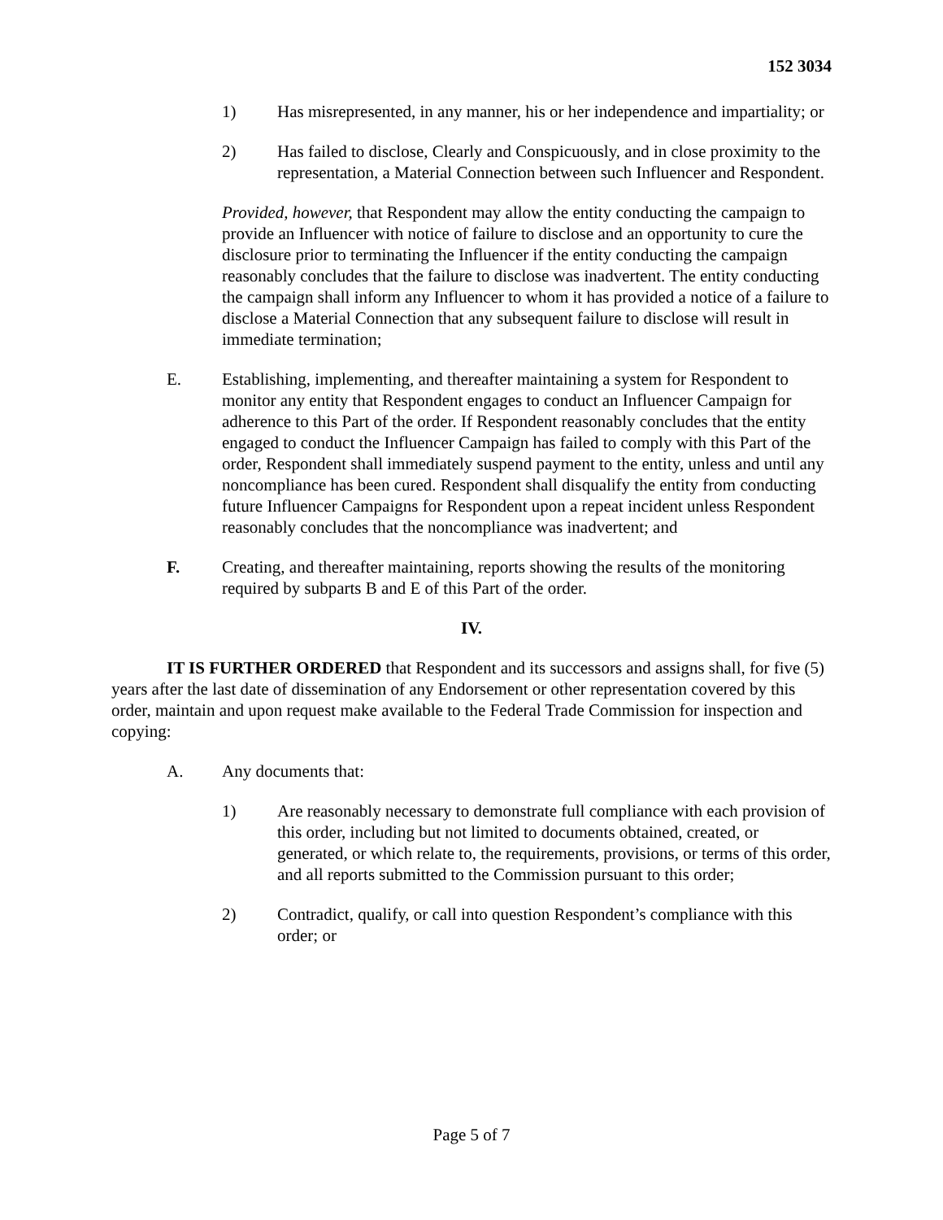152 3034
1) Has misrepresented, in any manner, his or her independence and impartiality; or
2) Has failed to disclose, Clearly and Conspicuously, and in close proximity to the representation, a Material Connection between such Influencer and Respondent.
Provided, however, that Respondent may allow the entity conducting the campaign to provide an Influencer with notice of failure to disclose and an opportunity to cure the disclosure prior to terminating the Influencer if the entity conducting the campaign reasonably concludes that the failure to disclose was inadvertent. The entity conducting the campaign shall inform any Influencer to whom it has provided a notice of a failure to disclose a Material Connection that any subsequent failure to disclose will result in immediate termination;
E. Establishing, implementing, and thereafter maintaining a system for Respondent to monitor any entity that Respondent engages to conduct an Influencer Campaign for adherence to this Part of the order. If Respondent reasonably concludes that the entity engaged to conduct the Influencer Campaign has failed to comply with this Part of the order, Respondent shall immediately suspend payment to the entity, unless and until any noncompliance has been cured. Respondent shall disqualify the entity from conducting future Influencer Campaigns for Respondent upon a repeat incident unless Respondent reasonably concludes that the noncompliance was inadvertent; and
F. Creating, and thereafter maintaining, reports showing the results of the monitoring required by subparts B and E of this Part of the order.
IV.
IT IS FURTHER ORDERED that Respondent and its successors and assigns shall, for five (5) years after the last date of dissemination of any Endorsement or other representation covered by this order, maintain and upon request make available to the Federal Trade Commission for inspection and copying:
A. Any documents that:
1) Are reasonably necessary to demonstrate full compliance with each provision of this order, including but not limited to documents obtained, created, or generated, or which relate to, the requirements, provisions, or terms of this order, and all reports submitted to the Commission pursuant to this order;
2) Contradict, qualify, or call into question Respondent’s compliance with this order; or
Page 5 of 7